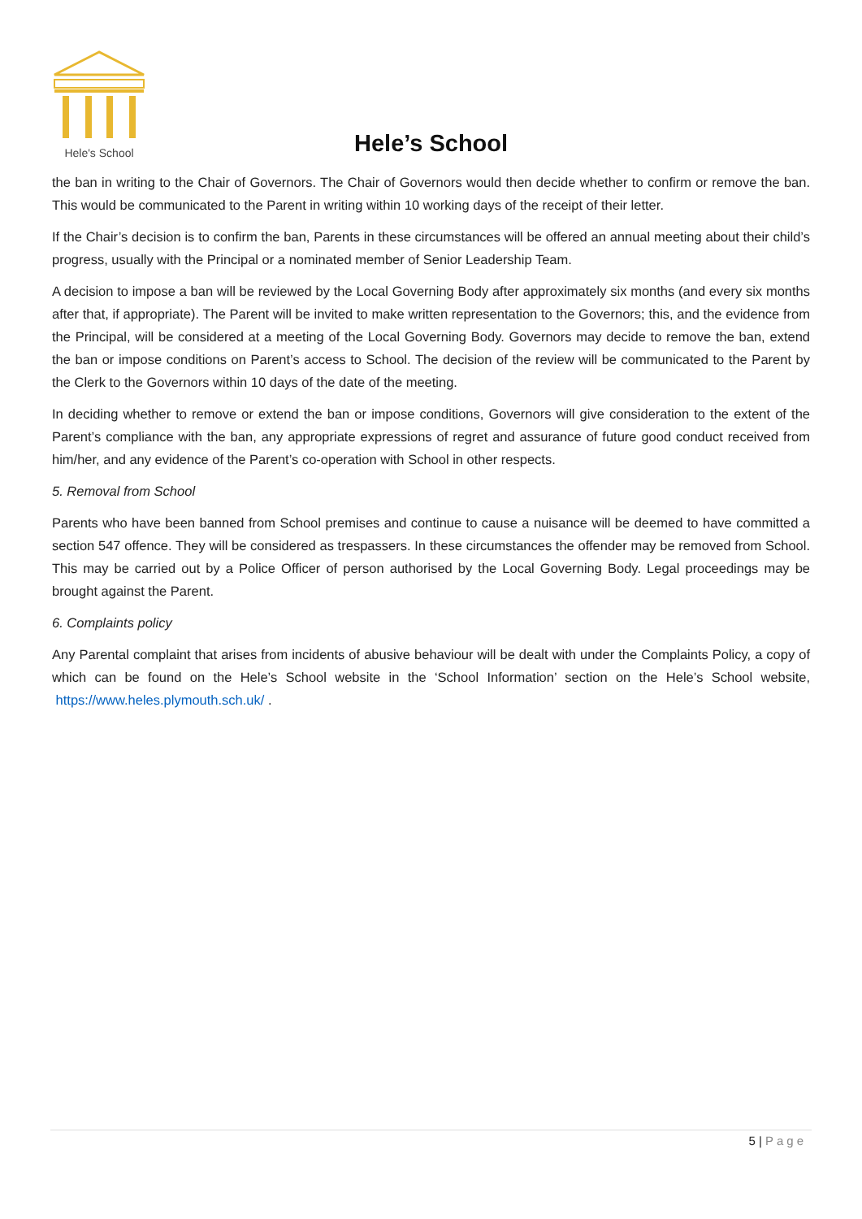Hele's School
Hele’s School
the ban in writing to the Chair of Governors. The Chair of Governors would then decide whether to confirm or remove the ban. This would be communicated to the Parent in writing within 10 working days of the receipt of their letter.
If the Chair’s decision is to confirm the ban, Parents in these circumstances will be offered an annual meeting about their child’s progress, usually with the Principal or a nominated member of Senior Leadership Team.
A decision to impose a ban will be reviewed by the Local Governing Body after approximately six months (and every six months after that, if appropriate). The Parent will be invited to make written representation to the Governors; this, and the evidence from the Principal, will be considered at a meeting of the Local Governing Body. Governors may decide to remove the ban, extend the ban or impose conditions on Parent’s access to School. The decision of the review will be communicated to the Parent by the Clerk to the Governors within 10 days of the date of the meeting.
In deciding whether to remove or extend the ban or impose conditions, Governors will give consideration to the extent of the Parent’s compliance with the ban, any appropriate expressions of regret and assurance of future good conduct received from him/her, and any evidence of the Parent’s co-operation with School in other respects.
5. Removal from School
Parents who have been banned from School premises and continue to cause a nuisance will be deemed to have committed a section 547 offence. They will be considered as trespassers. In these circumstances the offender may be removed from School. This may be carried out by a Police Officer of person authorised by the Local Governing Body. Legal proceedings may be brought against the Parent.
6. Complaints policy
Any Parental complaint that arises from incidents of abusive behaviour will be dealt with under the Complaints Policy, a copy of which can be found on the Hele’s School website in the ‘School Information’ section on the Hele’s School website, https://www.heles.plymouth.sch.uk/ .
5 | Page